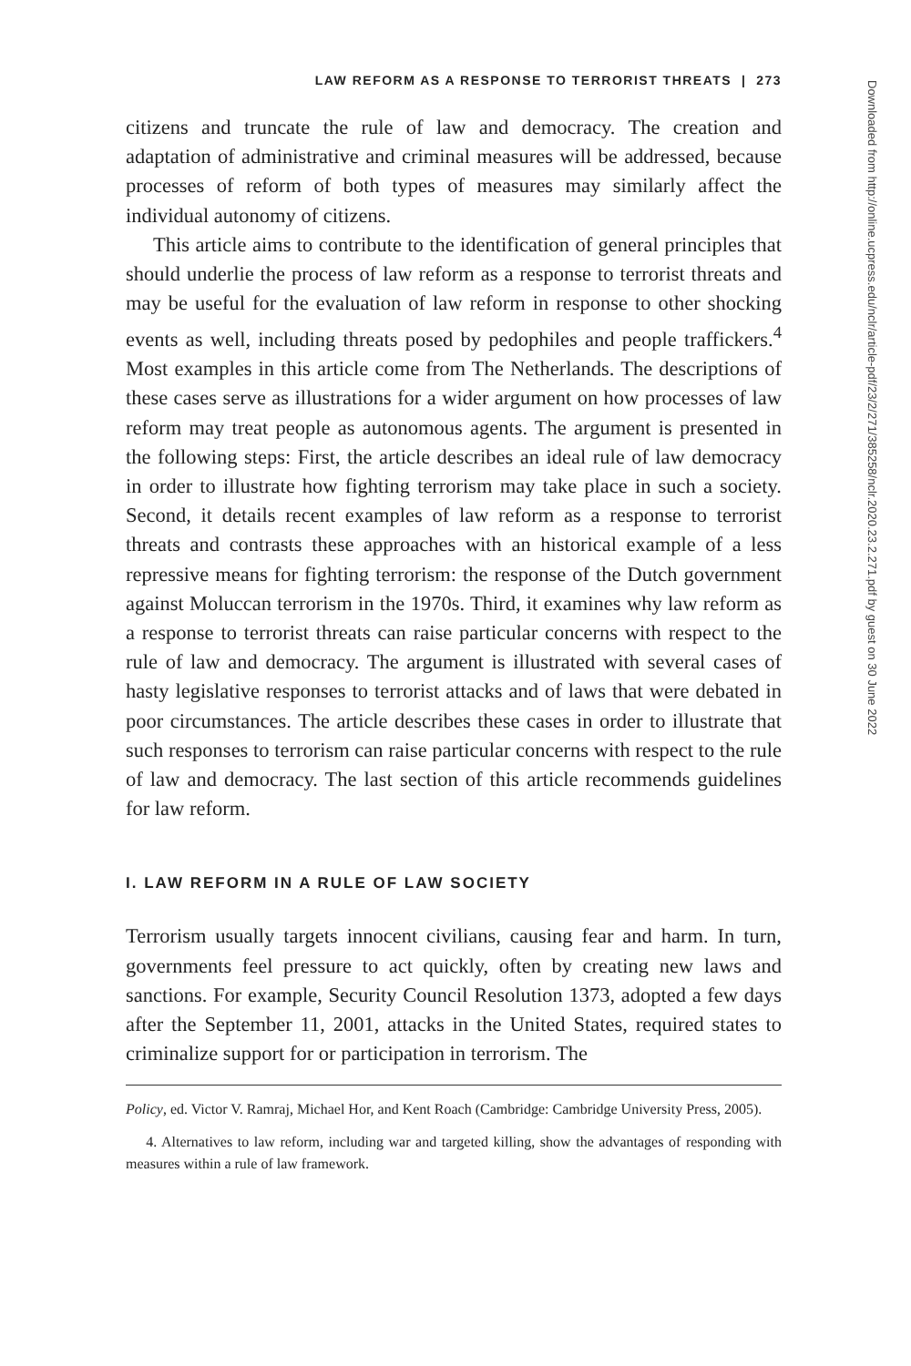LAW REFORM AS A RESPONSE TO TERRORIST THREATS | 273
citizens and truncate the rule of law and democracy. The creation and adaptation of administrative and criminal measures will be addressed, because processes of reform of both types of measures may similarly affect the individual autonomy of citizens.
This article aims to contribute to the identification of general principles that should underlie the process of law reform as a response to terrorist threats and may be useful for the evaluation of law reform in response to other shocking events as well, including threats posed by pedophiles and people traffickers.<sup>4</sup> Most examples in this article come from The Netherlands. The descriptions of these cases serve as illustrations for a wider argument on how processes of law reform may treat people as autonomous agents. The argument is presented in the following steps: First, the article describes an ideal rule of law democracy in order to illustrate how fighting terrorism may take place in such a society. Second, it details recent examples of law reform as a response to terrorist threats and contrasts these approaches with an historical example of a less repressive means for fighting terrorism: the response of the Dutch government against Moluccan terrorism in the 1970s. Third, it examines why law reform as a response to terrorist threats can raise particular concerns with respect to the rule of law and democracy. The argument is illustrated with several cases of hasty legislative responses to terrorist attacks and of laws that were debated in poor circumstances. The article describes these cases in order to illustrate that such responses to terrorism can raise particular concerns with respect to the rule of law and democracy. The last section of this article recommends guidelines for law reform.
I. LAW REFORM IN A RULE OF LAW SOCIETY
Terrorism usually targets innocent civilians, causing fear and harm. In turn, governments feel pressure to act quickly, often by creating new laws and sanctions. For example, Security Council Resolution 1373, adopted a few days after the September 11, 2001, attacks in the United States, required states to criminalize support for or participation in terrorism. The
Policy, ed. Victor V. Ramraj, Michael Hor, and Kent Roach (Cambridge: Cambridge University Press, 2005).
4. Alternatives to law reform, including war and targeted killing, show the advantages of responding with measures within a rule of law framework.
Downloaded from http://online.ucpress.edu/nclr/article-pdf/23/2/271/385258/nclr.2020.23.2.271.pdf by guest on 30 June 2022